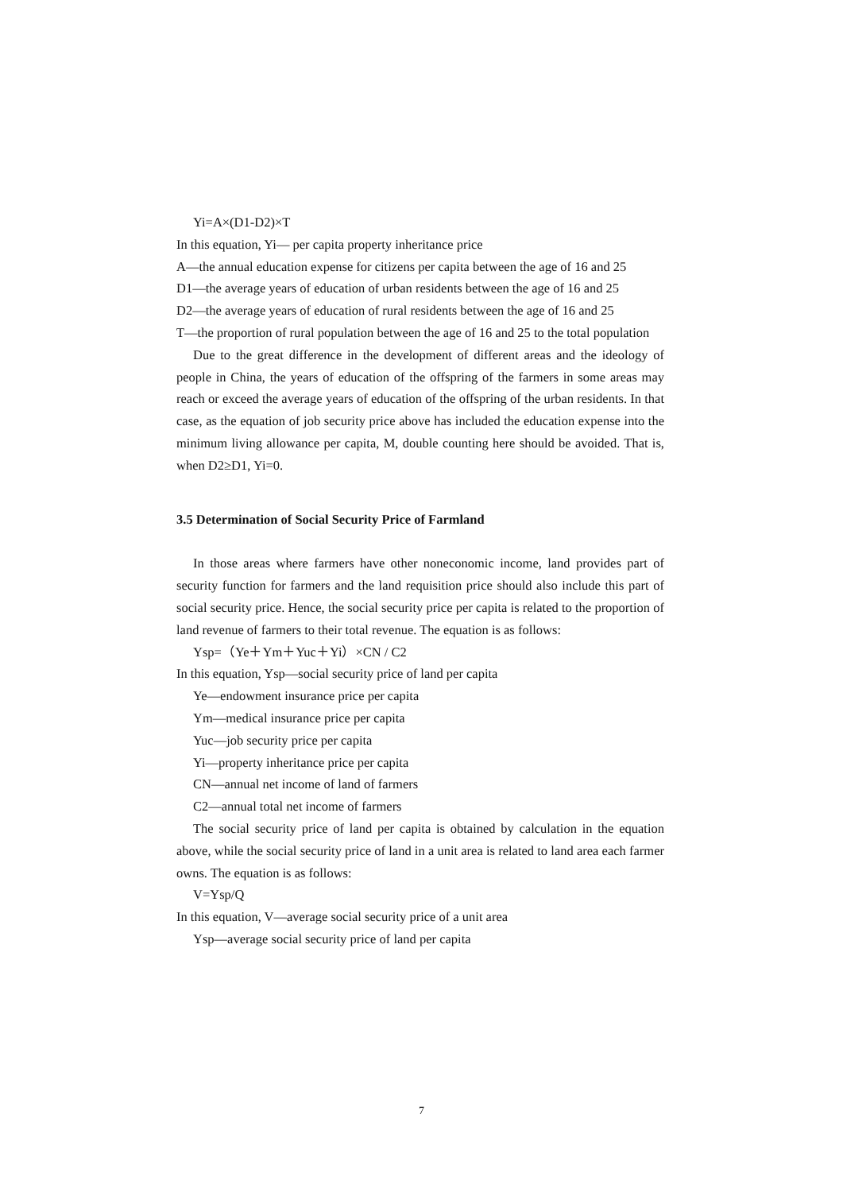Yi=A×(D1-D2)×T
In this equation, Yi— per capita property inheritance price
A—the annual education expense for citizens per capita between the age of 16 and 25
D1—the average years of education of urban residents between the age of 16 and 25
D2—the average years of education of rural residents between the age of 16 and 25
T—the proportion of rural population between the age of 16 and 25 to the total population
Due to the great difference in the development of different areas and the ideology of people in China, the years of education of the offspring of the farmers in some areas may reach or exceed the average years of education of the offspring of the urban residents. In that case, as the equation of job security price above has included the education expense into the minimum living allowance per capita, M, double counting here should be avoided. That is, when D2≥D1, Yi=0.
3.5 Determination of Social Security Price of Farmland
In those areas where farmers have other noneconomic income, land provides part of security function for farmers and the land requisition price should also include this part of social security price. Hence, the social security price per capita is related to the proportion of land revenue of farmers to their total revenue. The equation is as follows:
Ysp=（Ye＋Ym＋Yuc＋Yi）×CN / C2
In this equation, Ysp—social security price of land per capita
Ye—endowment insurance price per capita
Ym—medical insurance price per capita
Yuc—job security price per capita
Yi—property inheritance price per capita
CN—annual net income of land of farmers
C2—annual total net income of farmers
The social security price of land per capita is obtained by calculation in the equation above, while the social security price of land in a unit area is related to land area each farmer owns. The equation is as follows:
V=Ysp/Q
In this equation, V—average social security price of a unit area
Ysp—average social security price of land per capita
7